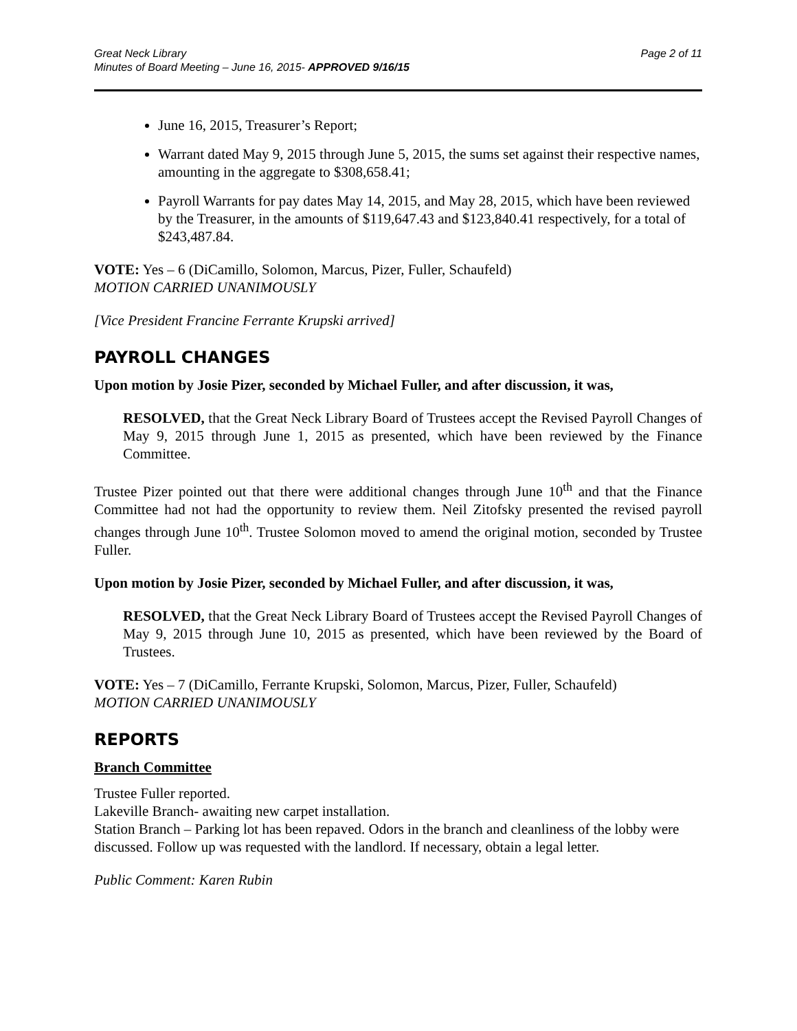Great Neck Library
Minutes of Board Meeting – June 16, 2015- APPROVED 9/16/15
Page 2 of 11
June 16, 2015, Treasurer’s Report;
Warrant dated May 9, 2015 through June 5, 2015, the sums set against their respective names, amounting in the aggregate to $308,658.41;
Payroll Warrants for pay dates May 14, 2015, and May 28, 2015, which have been reviewed by the Treasurer, in the amounts of $119,647.43 and $123,840.41 respectively, for a total of $243,487.84.
VOTE: Yes – 6 (DiCamillo, Solomon, Marcus, Pizer, Fuller, Schaufeld)
MOTION CARRIED UNANIMOUSLY
[Vice President Francine Ferrante Krupski arrived]
PAYROLL CHANGES
Upon motion by Josie Pizer, seconded by Michael Fuller, and after discussion, it was,
RESOLVED, that the Great Neck Library Board of Trustees accept the Revised Payroll Changes of May 9, 2015 through June 1, 2015 as presented, which have been reviewed by the Finance Committee.
Trustee Pizer pointed out that there were additional changes through June 10<sup>th</sup> and that the Finance Committee had not had the opportunity to review them. Neil Zitofsky presented the revised payroll changes through June 10<sup>th</sup>. Trustee Solomon moved to amend the original motion, seconded by Trustee Fuller.
Upon motion by Josie Pizer, seconded by Michael Fuller, and after discussion, it was,
RESOLVED, that the Great Neck Library Board of Trustees accept the Revised Payroll Changes of May 9, 2015 through June 10, 2015 as presented, which have been reviewed by the Board of Trustees.
VOTE: Yes – 7 (DiCamillo, Ferrante Krupski, Solomon, Marcus, Pizer, Fuller, Schaufeld)
MOTION CARRIED UNANIMOUSLY
REPORTS
Branch Committee
Trustee Fuller reported.
Lakeville Branch- awaiting new carpet installation.
Station Branch – Parking lot has been repaved. Odors in the branch and cleanliness of the lobby were discussed. Follow up was requested with the landlord. If necessary, obtain a legal letter.
Public Comment: Karen Rubin